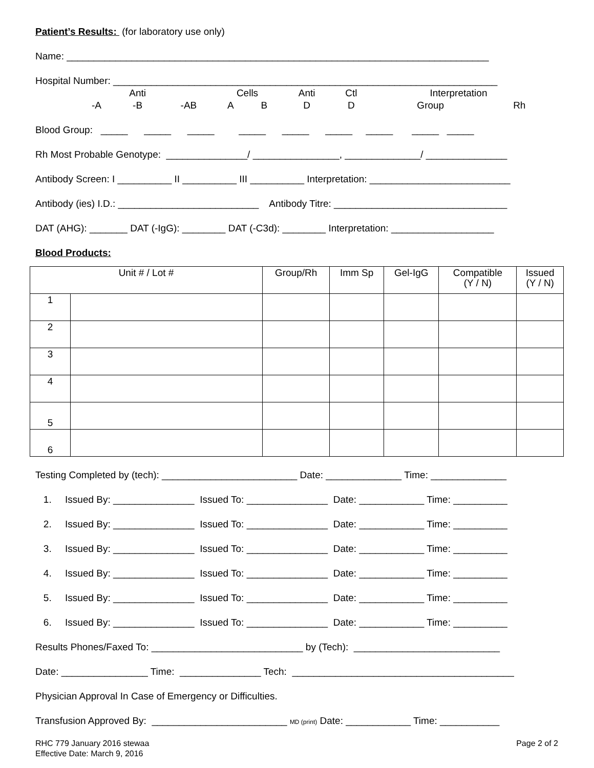Patient’s Results: (for laboratory use only)
Name: ______________________________________________________________________________
Hospital Number: _______________________________________________________________________
| | | Anti | | | Cells | | Anti | Ctl | Interpretation | |
| | -A | -B | -AB | | A | B | D | D | Group | Rh |
Blood Group: _____ _____ _____ _____ _____ _____ _____ _____ _____
Rh Most Probable Genotype: _______________/ ________________, ______________/ _______________
Antibody Screen: I __________ II __________ III __________ Interpretation: __________________________
Antibody (ies) I.D.: __________________________ Antibody Titre: ________________________________
DAT (AHG): _______ DAT (-IgG): ________ DAT (-C3d): ________ Interpretation: ___________________
Blood Products:
| Unit # / Lot # | | Group/Rh | Imm Sp | Gel-IgG | Compatible (Y / N) | Issued (Y / N) |
| --- | --- | --- | --- | --- | --- | --- |
| 1 | | | | | | |
| 2 | | | | | | |
| 3 | | | | | | |
| 4 | | | | | | |
| 5 | | | | | | |
| 6 | | | | | | |
Testing Completed by (tech): _________________________ Date: ______________ Time: ______________
1. Issued By: _______________ Issued To: _______________ Date: ____________ Time: __________
2. Issued By: _______________ Issued To: _______________ Date: ____________ Time: __________
3. Issued By: _______________ Issued To: _______________ Date: ____________ Time: __________
4. Issued By: _______________ Issued To: _______________ Date: ____________ Time: __________
5. Issued By: _______________ Issued To: _______________ Date: ____________ Time: __________
6. Issued By: _______________ Issued To: _______________ Date: ____________ Time: __________
Results Phones/Faxed To: ____________________________ by (Tech): ___________________________
Date: ________________ Time: _______________ Tech: _________________________________________
Physician Approval In Case of Emergency or Difficulties.
Transfusion Approved By: _________________________ MD (print) Date: ____________ Time: ___________
RHC 779 January 2016 stewaa
Effective Date: March 9, 2016
Page 2 of 2